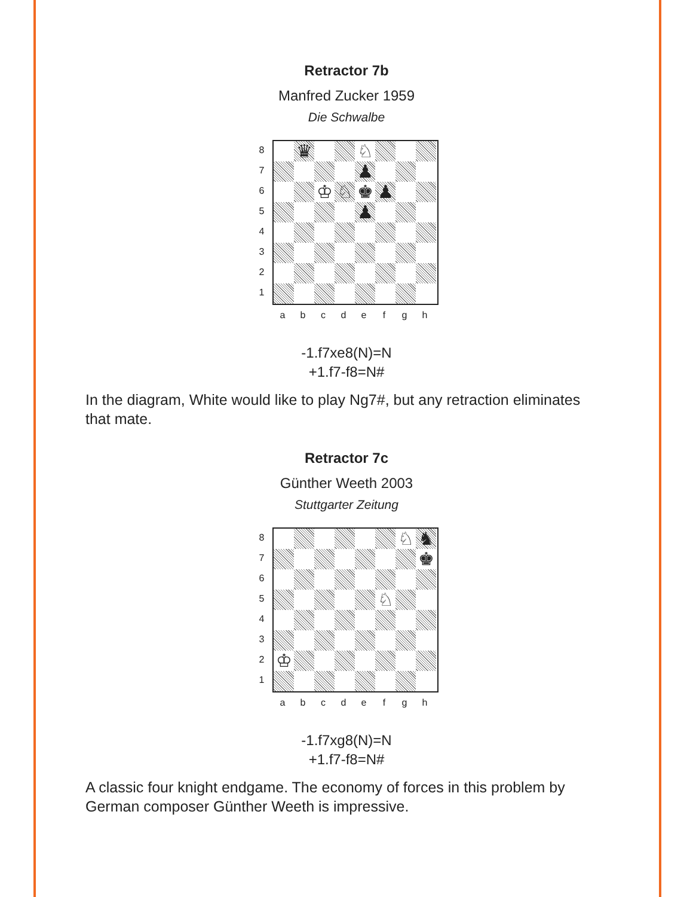Retractor 7b
Manfred Zucker 1959
Die Schwalbe
87654321
♛
♘
♟
♔
♘
♚
♟
♟
a b c d e f g h
-1.f7xe8(N)=N
+1.f7-f8=N#
In the diagram, White would like to play Ng7#, but any retraction eliminates that mate.
Retractor 7c
Günther Weeth 2003
Stuttgarter Zeitung
87654321
♘
♞
♚
♘
♔
a b c d e f g h
-1.f7xg8(N)=N
+1.f7-f8=N#
A classic four knight endgame. The economy of forces in this problem by German composer Günther Weeth is impressive.